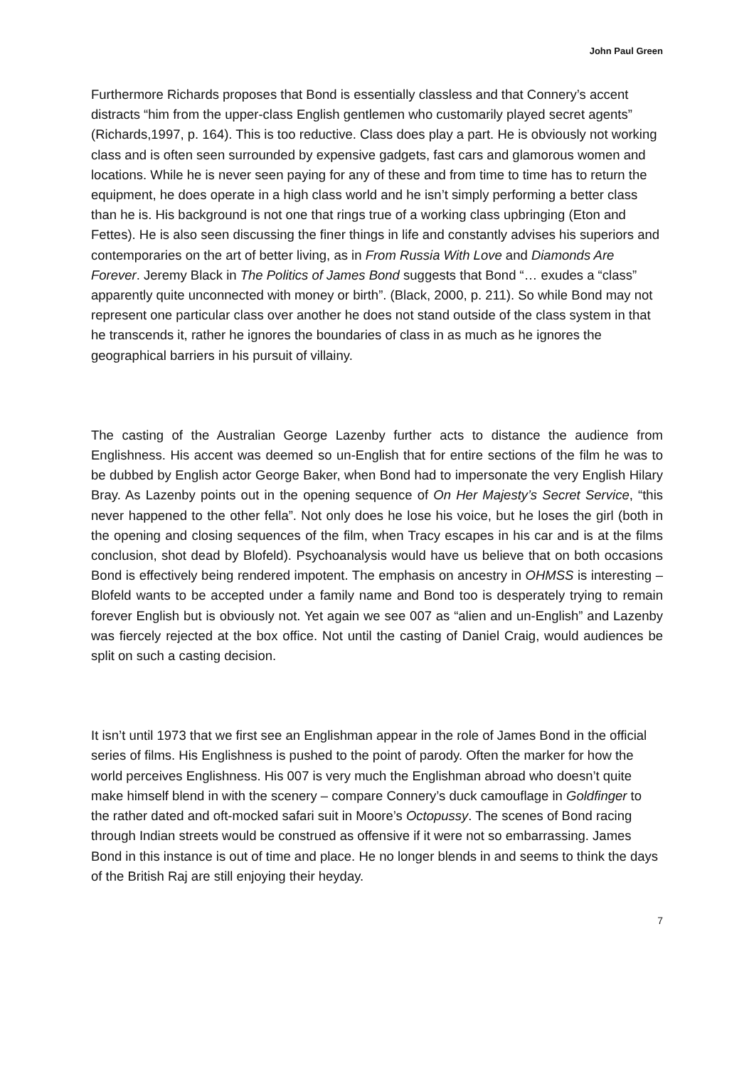John Paul Green
Furthermore Richards proposes that Bond is essentially classless and that Connery’s accent distracts “him from the upper-class English gentlemen who customarily played secret agents” (Richards,1997, p. 164). This is too reductive. Class does play a part. He is obviously not working class and is often seen surrounded by expensive gadgets, fast cars and glamorous women and locations. While he is never seen paying for any of these and from time to time has to return the equipment, he does operate in a high class world and he isn’t simply performing a better class than he is. His background is not one that rings true of a working class upbringing (Eton and Fettes). He is also seen discussing the finer things in life and constantly advises his superiors and contemporaries on the art of better living, as in From Russia With Love and Diamonds Are Forever. Jeremy Black in The Politics of James Bond suggests that Bond “… exudes a “class” apparently quite unconnected with money or birth”. (Black, 2000, p. 211). So while Bond may not represent one particular class over another he does not stand outside of the class system in that he transcends it, rather he ignores the boundaries of class in as much as he ignores the geographical barriers in his pursuit of villainy.
The casting of the Australian George Lazenby further acts to distance the audience from Englishness. His accent was deemed so un-English that for entire sections of the film he was to be dubbed by English actor George Baker, when Bond had to impersonate the very English Hilary Bray. As Lazenby points out in the opening sequence of On Her Majesty’s Secret Service, “this never happened to the other fella”. Not only does he lose his voice, but he loses the girl (both in the opening and closing sequences of the film, when Tracy escapes in his car and is at the films conclusion, shot dead by Blofeld). Psychoanalysis would have us believe that on both occasions Bond is effectively being rendered impotent. The emphasis on ancestry in OHMSS is interesting – Blofeld wants to be accepted under a family name and Bond too is desperately trying to remain forever English but is obviously not. Yet again we see 007 as “alien and un-English” and Lazenby was fiercely rejected at the box office. Not until the casting of Daniel Craig, would audiences be split on such a casting decision.
It isn’t until 1973 that we first see an Englishman appear in the role of James Bond in the official series of films. His Englishness is pushed to the point of parody. Often the marker for how the world perceives Englishness. His 007 is very much the Englishman abroad who doesn’t quite make himself blend in with the scenery – compare Connery’s duck camouflage in Goldfinger to the rather dated and oft-mocked safari suit in Moore’s Octopussy. The scenes of Bond racing through Indian streets would be construed as offensive if it were not so embarrassing. James Bond in this instance is out of time and place. He no longer blends in and seems to think the days of the British Raj are still enjoying their heyday.
7